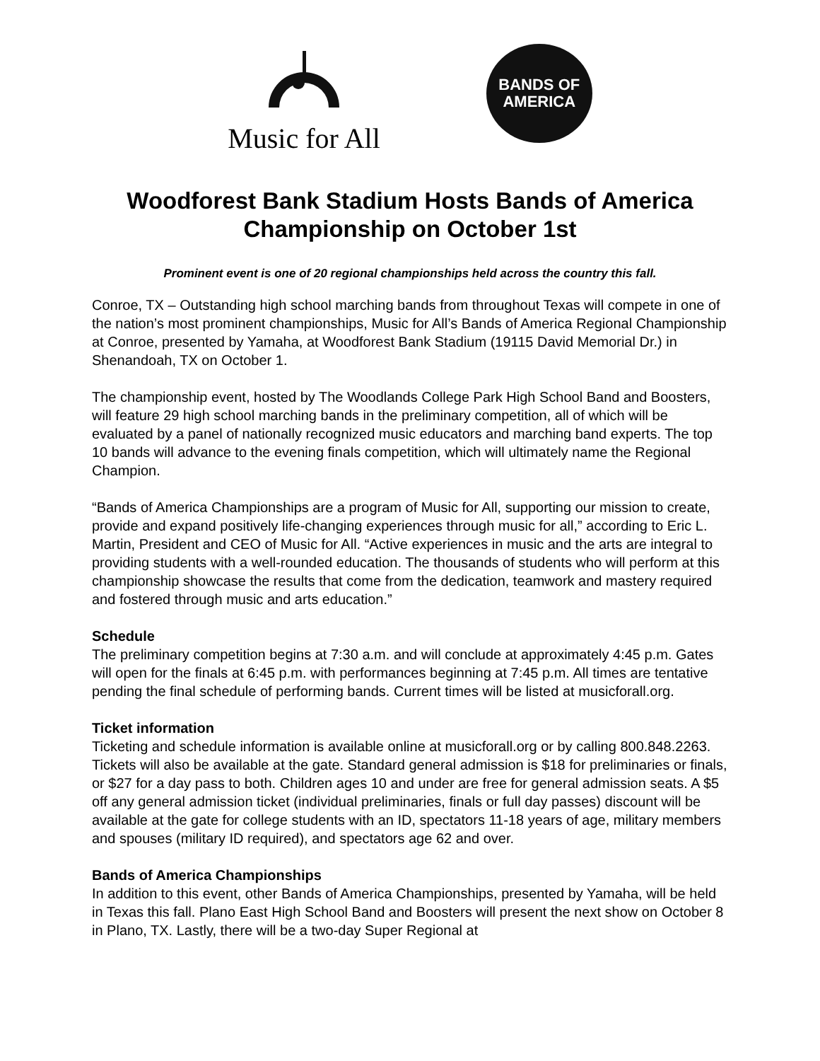Music for All
BANDS OF
AMERICA
Woodforest Bank Stadium Hosts Bands of America Championship on October 1st
Prominent event is one of 20 regional championships held across the country this fall.
Conroe, TX – Outstanding high school marching bands from throughout Texas will compete in one of the nation’s most prominent championships, Music for All’s Bands of America Regional Championship at Conroe, presented by Yamaha, at Woodforest Bank Stadium (19115 David Memorial Dr.) in Shenandoah, TX on October 1.
The championship event, hosted by The Woodlands College Park High School Band and Boosters, will feature 29 high school marching bands in the preliminary competition, all of which will be evaluated by a panel of nationally recognized music educators and marching band experts. The top 10 bands will advance to the evening finals competition, which will ultimately name the Regional Champion.
“Bands of America Championships are a program of Music for All, supporting our mission to create, provide and expand positively life-changing experiences through music for all,” according to Eric L. Martin, President and CEO of Music for All. “Active experiences in music and the arts are integral to providing students with a well-rounded education. The thousands of students who will perform at this championship showcase the results that come from the dedication, teamwork and mastery required and fostered through music and arts education.”
Schedule
The preliminary competition begins at 7:30 a.m. and will conclude at approximately 4:45 p.m. Gates will open for the finals at 6:45 p.m. with performances beginning at 7:45 p.m. All times are tentative pending the final schedule of performing bands. Current times will be listed at musicforall.org.
Ticket information
Ticketing and schedule information is available online at musicforall.org or by calling 800.848.2263. Tickets will also be available at the gate. Standard general admission is $18 for preliminaries or finals, or $27 for a day pass to both. Children ages 10 and under are free for general admission seats. A $5 off any general admission ticket (individual preliminaries, finals or full day passes) discount will be available at the gate for college students with an ID, spectators 11-18 years of age, military members and spouses (military ID required), and spectators age 62 and over.
Bands of America Championships
In addition to this event, other Bands of America Championships, presented by Yamaha, will be held in Texas this fall. Plano East High School Band and Boosters will present the next show on October 8 in Plano, TX. Lastly, there will be a two-day Super Regional at